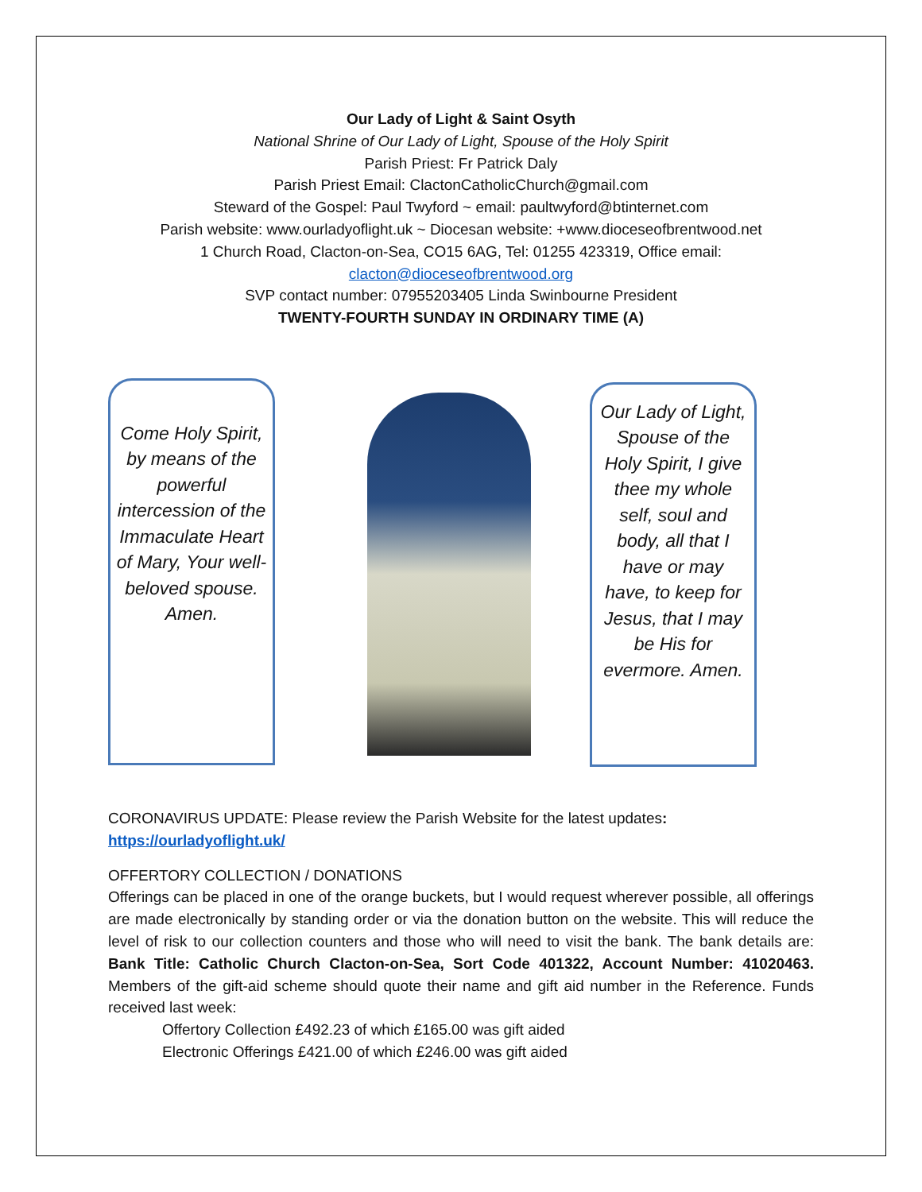Our Lady of Light & Saint Osyth
National Shrine of Our Lady of Light, Spouse of the Holy Spirit
Parish Priest: Fr Patrick Daly
Parish Priest Email: ClactonCatholicChurch@gmail.com
Steward of the Gospel: Paul Twyford ~ email: paultwyford@btinternet.com
Parish website: www.ourladyoflight.uk ~ Diocesan website: +www.dioceseofbrentwood.net
1 Church Road, Clacton-on-Sea, CO15 6AG, Tel: 01255 423319, Office email:
clacton@dioceseofbrentwood.org
SVP contact number: 07955203405 Linda Swinbourne President
TWENTY-FOURTH SUNDAY IN ORDINARY TIME (A)
Come Holy Spirit, by means of the powerful intercession of the Immaculate Heart of Mary, Your well-beloved spouse. Amen.
Our Lady of Light, Spouse of the Holy Spirit, I give thee my whole self, soul and body, all that I have or may have, to keep for Jesus, that I may be His for evermore. Amen.
CORONAVIRUS UPDATE: Please review the Parish Website for the latest updates:
https://ourladyoflight.uk/
OFFERTORY COLLECTION / DONATIONS
Offerings can be placed in one of the orange buckets, but I would request wherever possible, all offerings are made electronically by standing order or via the donation button on the website. This will reduce the level of risk to our collection counters and those who will need to visit the bank. The bank details are: Bank Title: Catholic Church Clacton-on-Sea, Sort Code 401322, Account Number: 41020463. Members of the gift-aid scheme should quote their name and gift aid number in the Reference. Funds received last week:
Offertory Collection £492.23 of which £165.00 was gift aided
Electronic Offerings £421.00 of which £246.00 was gift aided